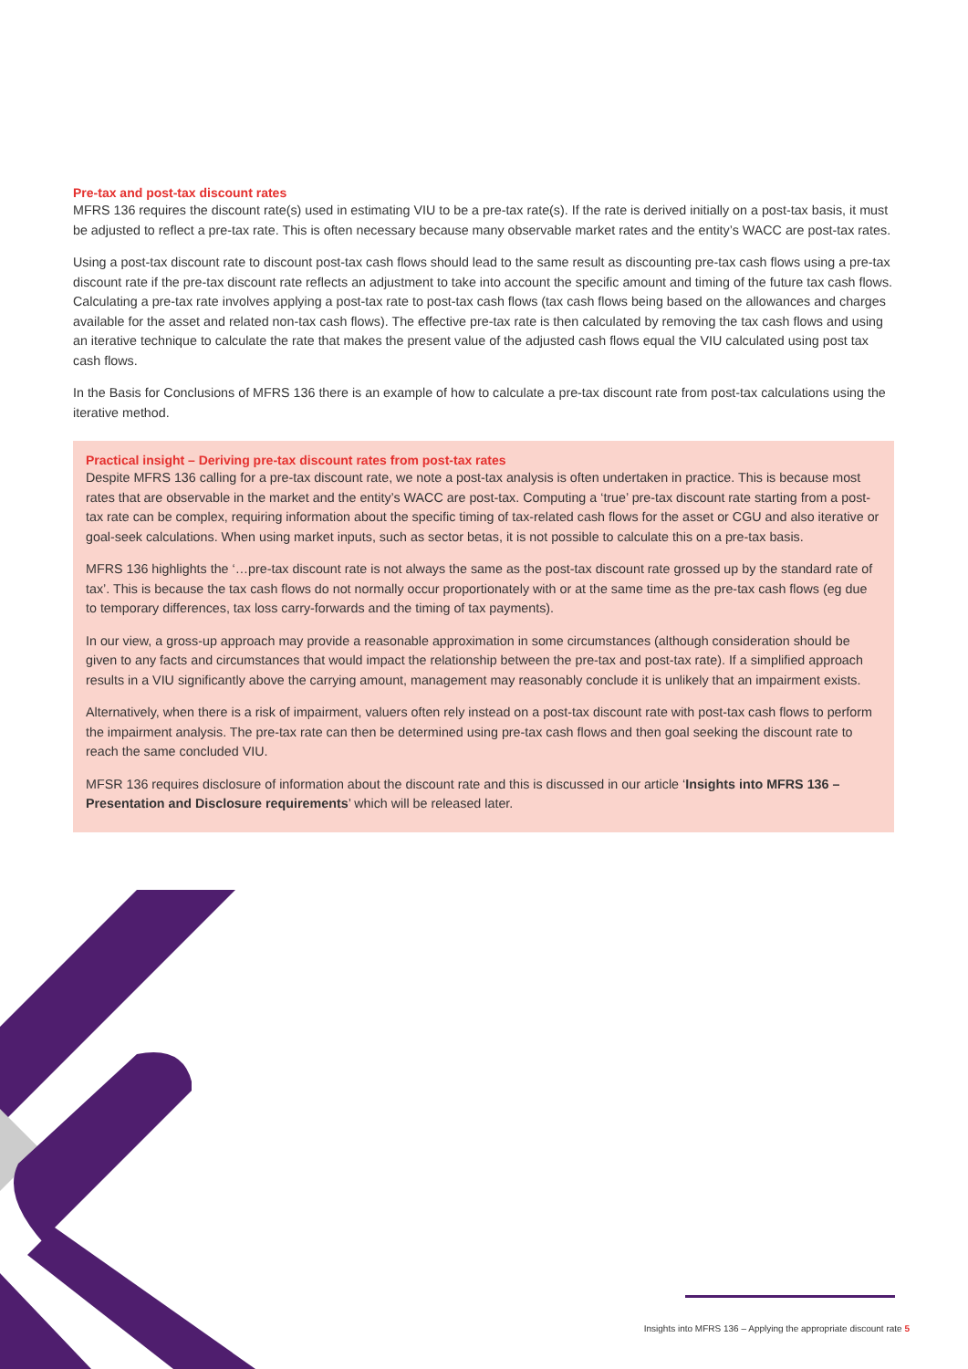Pre-tax and post-tax discount rates
MFRS 136 requires the discount rate(s) used in estimating VIU to be a pre-tax rate(s). If the rate is derived initially on a post-tax basis, it must be adjusted to reflect a pre-tax rate. This is often necessary because many observable market rates and the entity’s WACC are post-tax rates.
Using a post-tax discount rate to discount post-tax cash flows should lead to the same result as discounting pre-tax cash flows using a pre-tax discount rate if the pre-tax discount rate reflects an adjustment to take into account the specific amount and timing of the future tax cash flows. Calculating a pre-tax rate involves applying a post-tax rate to post-tax cash flows (tax cash flows being based on the allowances and charges available for the asset and related non-tax cash flows). The effective pre-tax rate is then calculated by removing the tax cash flows and using an iterative technique to calculate the rate that makes the present value of the adjusted cash flows equal the VIU calculated using post tax cash flows.
In the Basis for Conclusions of MFRS 136 there is an example of how to calculate a pre-tax discount rate from post-tax calculations using the iterative method.
Practical insight – Deriving pre-tax discount rates from post-tax rates
Despite MFRS 136 calling for a pre-tax discount rate, we note a post-tax analysis is often undertaken in practice. This is because most rates that are observable in the market and the entity’s WACC are post-tax. Computing a ‘true’ pre-tax discount rate starting from a post-tax rate can be complex, requiring information about the specific timing of tax-related cash flows for the asset or CGU and also iterative or goal-seek calculations. When using market inputs, such as sector betas, it is not possible to calculate this on a pre-tax basis.
MFRS 136 highlights the ‘…pre-tax discount rate is not always the same as the post-tax discount rate grossed up by the standard rate of tax’. This is because the tax cash flows do not normally occur proportionately with or at the same time as the pre-tax cash flows (eg due to temporary differences, tax loss carry-forwards and the timing of tax payments).
In our view, a gross-up approach may provide a reasonable approximation in some circumstances (although consideration should be given to any facts and circumstances that would impact the relationship between the pre-tax and post-tax rate). If a simplified approach results in a VIU significantly above the carrying amount, management may reasonably conclude it is unlikely that an impairment exists.
Alternatively, when there is a risk of impairment, valuers often rely instead on a post-tax discount rate with post-tax cash flows to perform the impairment analysis. The pre-tax rate can then be determined using pre-tax cash flows and then goal seeking the discount rate to reach the same concluded VIU.
MFSR 136 requires disclosure of information about the discount rate and this is discussed in our article ‘Insights into MFRS 136 – Presentation and Disclosure requirements’ which will be released later.
Insights into MFRS 136 – Applying the appropriate discount rate 5